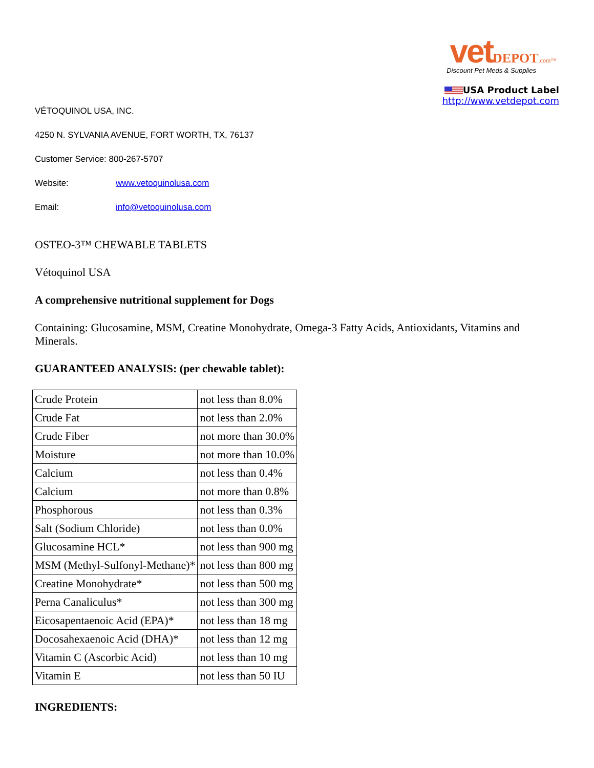vet DEPOT.com™
Discount Pet Meds & Supplies
USA Product Label
http://www.vetdepot.com
VÉTOQUINOL USA, INC.
4250 N. SYLVANIA AVENUE, FORT WORTH, TX, 76137
Customer Service: 800-267-5707
Website: www.vetoquinolusa.com
Email: info@vetoquinolusa.com
OSTEO-3™ CHEWABLE TABLETS
Vétoquinol USA
A comprehensive nutritional supplement for Dogs
Containing: Glucosamine, MSM, Creatine Monohydrate, Omega-3 Fatty Acids, Antioxidants, Vitamins and Minerals.
GUARANTEED ANALYSIS: (per chewable tablet):
| Crude Protein | not less than 8.0% |
| Crude Fat | not less than 2.0% |
| Crude Fiber | not more than 30.0% |
| Moisture | not more than 10.0% |
| Calcium | not less than 0.4% |
| Calcium | not more than 0.8% |
| Phosphorous | not less than 0.3% |
| Salt (Sodium Chloride) | not less than 0.0% |
| Glucosamine HCL* | not less than 900 mg |
| MSM (Methyl-Sulfonyl-Methane)* | not less than 800 mg |
| Creatine Monohydrate* | not less than 500 mg |
| Perna Canaliculus* | not less than 300 mg |
| Eicosapentaenoic Acid (EPA)* | not less than 18 mg |
| Docosahexaenoic Acid (DHA)* | not less than 12 mg |
| Vitamin C (Ascorbic Acid) | not less than 10 mg |
| Vitamin E | not less than 50 IU |
INGREDIENTS: